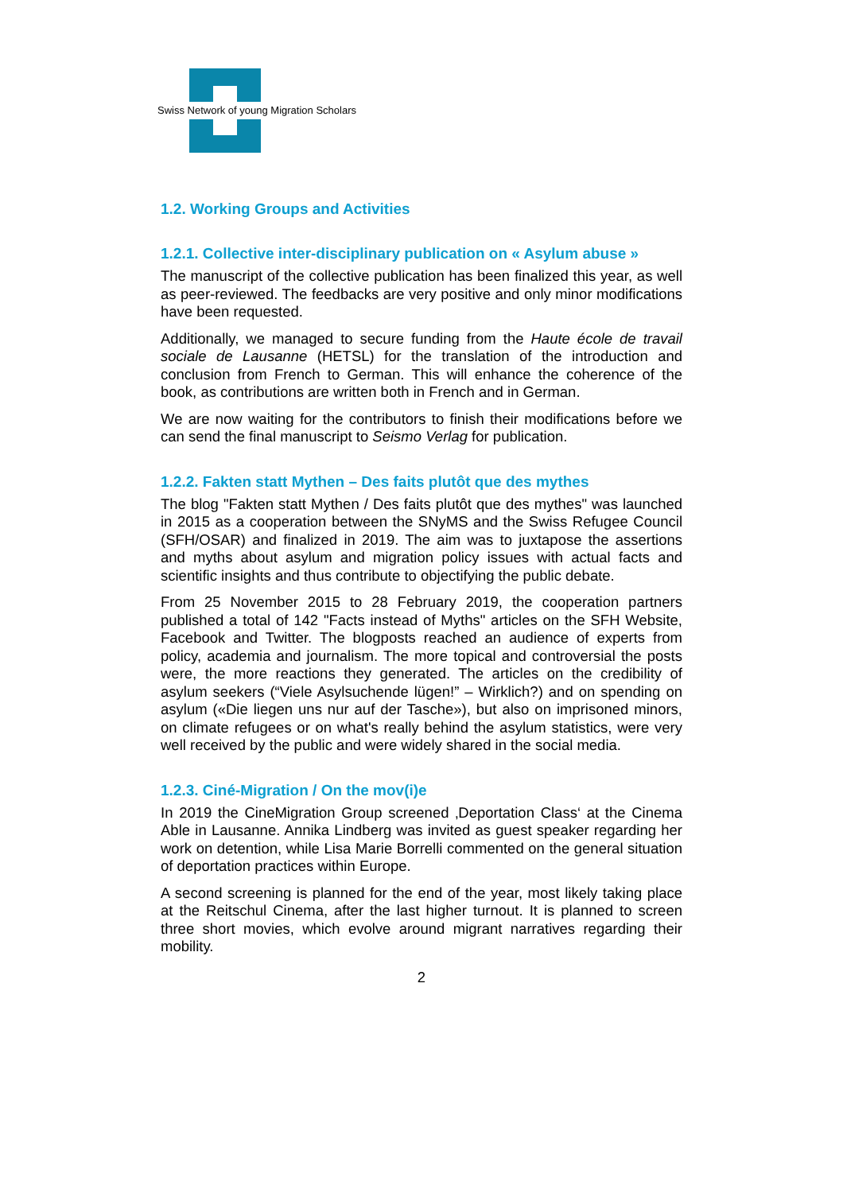Swiss Network of young Migration Scholars
1.2. Working Groups and Activities
1.2.1. Collective inter-disciplinary publication on « Asylum abuse »
The manuscript of the collective publication has been finalized this year, as well as peer-reviewed. The feedbacks are very positive and only minor modifications have been requested.
Additionally, we managed to secure funding from the Haute école de travail sociale de Lausanne (HETSL) for the translation of the introduction and conclusion from French to German. This will enhance the coherence of the book, as contributions are written both in French and in German.
We are now waiting for the contributors to finish their modifications before we can send the final manuscript to Seismo Verlag for publication.
1.2.2. Fakten statt Mythen – Des faits plutôt que des mythes
The blog "Fakten statt Mythen / Des faits plutôt que des mythes" was launched in 2015 as a cooperation between the SNyMS and the Swiss Refugee Council (SFH/OSAR) and finalized in 2019. The aim was to juxtapose the assertions and myths about asylum and migration policy issues with actual facts and scientific insights and thus contribute to objectifying the public debate.
From 25 November 2015 to 28 February 2019, the cooperation partners published a total of 142 "Facts instead of Myths" articles on the SFH Website, Facebook and Twitter. The blogposts reached an audience of experts from policy, academia and journalism. The more topical and controversial the posts were, the more reactions they generated. The articles on the credibility of asylum seekers (“Viele Asylsuchende lügen!” – Wirklich?) and on spending on asylum («Die liegen uns nur auf der Tasche»), but also on imprisoned minors, on climate refugees or on what's really behind the asylum statistics, were very well received by the public and were widely shared in the social media.
1.2.3. Ciné-Migration / On the mov(i)e
In 2019 the CineMigration Group screened ‚Deportation Class‘ at the Cinema Able in Lausanne. Annika Lindberg was invited as guest speaker regarding her work on detention, while Lisa Marie Borrelli commented on the general situation of deportation practices within Europe.
A second screening is planned for the end of the year, most likely taking place at the Reitschul Cinema, after the last higher turnout. It is planned to screen three short movies, which evolve around migrant narratives regarding their mobility.
2